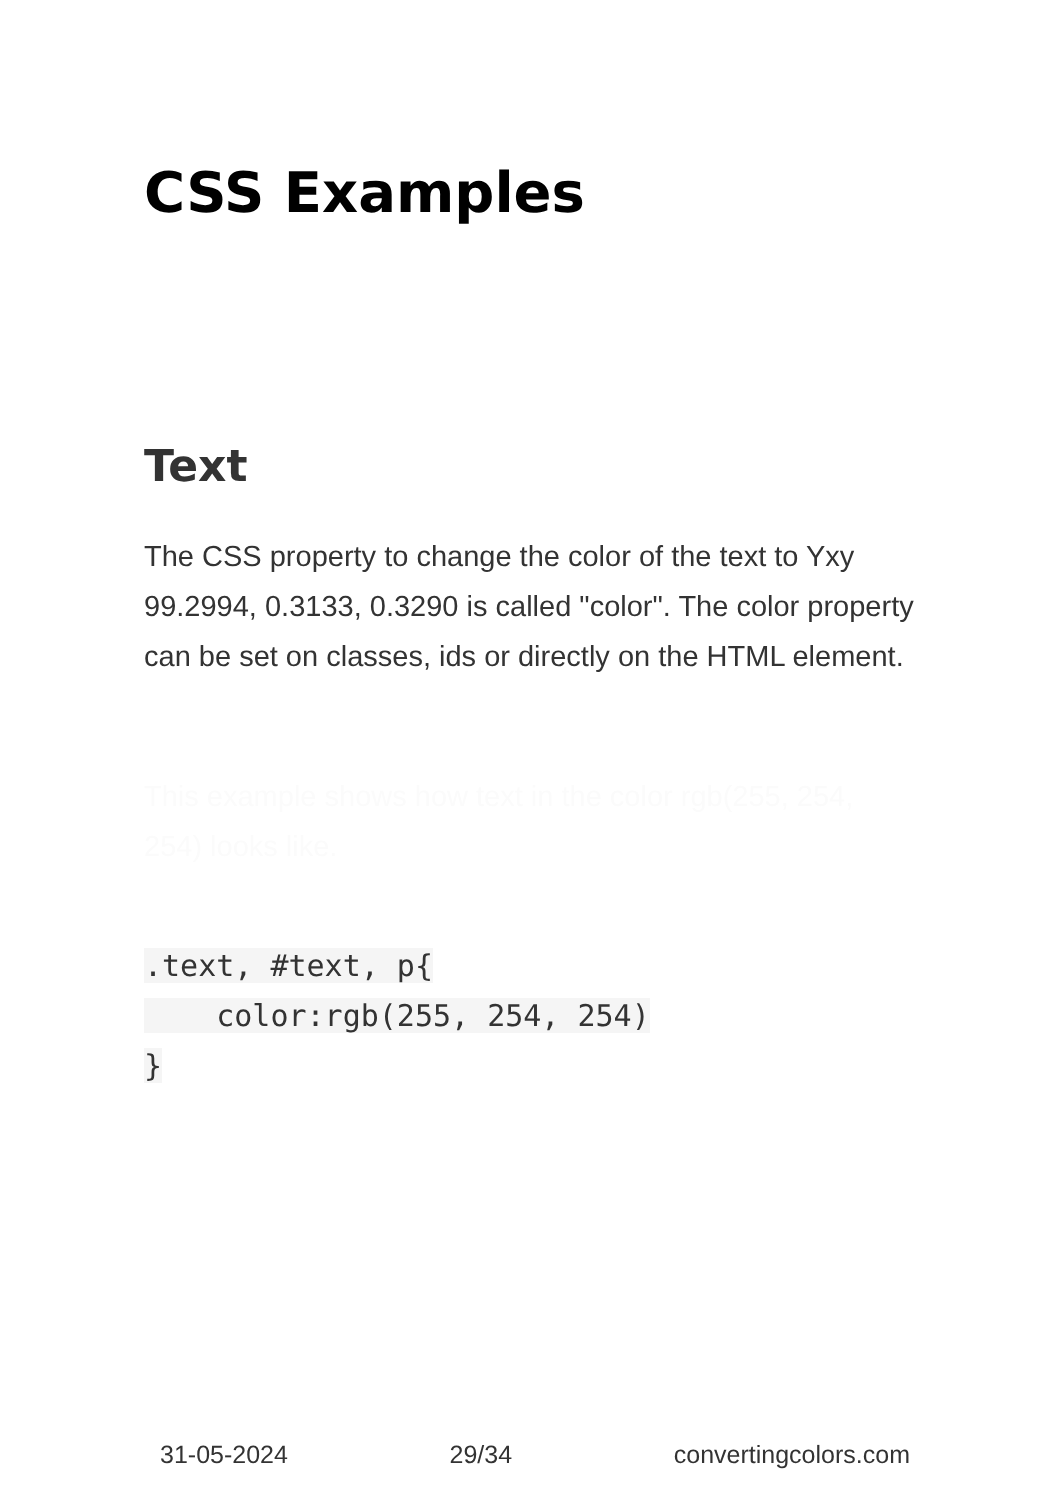CSS Examples
Text
The CSS property to change the color of the text to Yxy 99.2994, 0.3133, 0.3290 is called "color". The color property can be set on classes, ids or directly on the HTML element.
This example shows how text in the color rgb(255, 254, 254) looks like.
.text, #text, p{
    color:rgb(255, 254, 254)
}
31-05-2024 29/34 convertingcolors.com